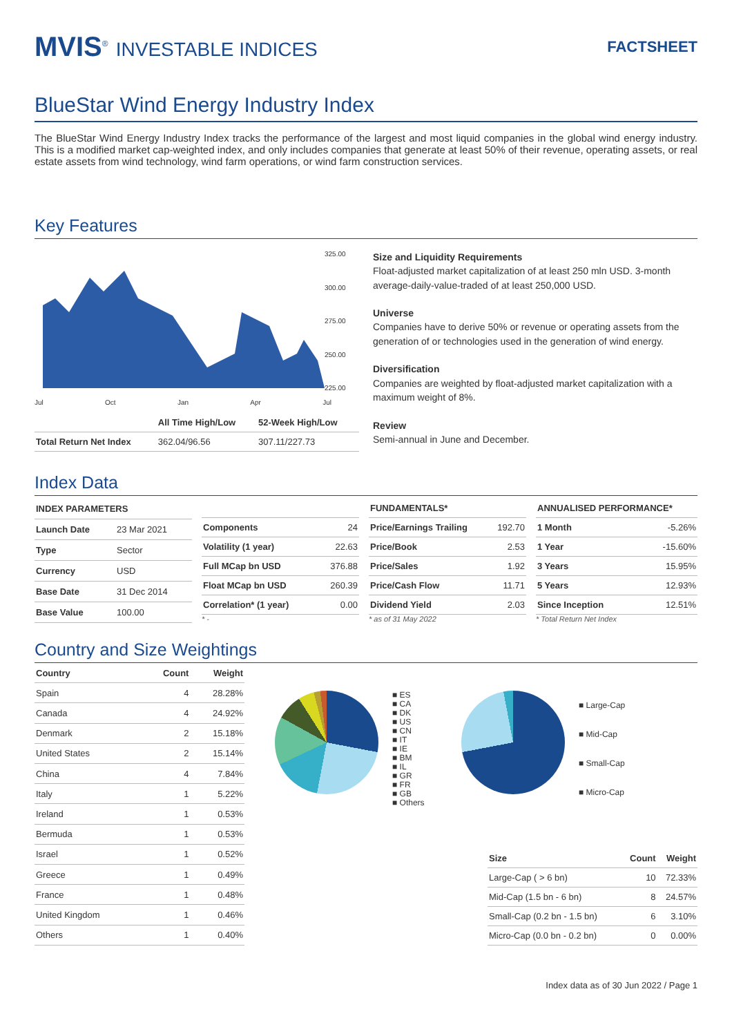MVIS<sup>®</sup> INVESTABLE INDICES
FACTSHEET
BlueStar Wind Energy Industry Index
The BlueStar Wind Energy Industry Index tracks the performance of the largest and most liquid companies in the global wind energy industry. This is a modified market cap-weighted index, and only includes companies that generate at least 50% of their revenue, operating assets, or real estate assets from wind technology, wind farm operations, or wind farm construction services.
Key Features
325.00
300.00
275.00
250.00
225.00
Jul Oct Jan Apr Jul
| | All Time High/Low | 52-Week High/Low |
| --- | --- | --- |
| Total Return Net Index | 362.04/96.56 | 307.11/227.73 |
Size and Liquidity Requirements
Float-adjusted market capitalization of at least 250 mln USD. 3-month average-daily-value-traded of at least 250,000 USD.
Universe
Companies have to derive 50% or revenue or operating assets from the generation of or technologies used in the generation of wind energy.
Diversification
Companies are weighted by float-adjusted market capitalization with a maximum weight of 8%.
Review
Semi-annual in June and December.
Index Data
| INDEX PARAMETERS | |
| --- | --- |
| Launch Date | 23 Mar 2021 |
| Type | Sector |
| Currency | USD |
| Base Date | 31 Dec 2014 |
| Base Value | 100.00 |
| Components | 24 |
| Volatility (1 year) | 22.63 |
| Full MCap bn USD | 376.88 |
| Float MCap bn USD | 260.39 |
| Correlation* (1 year) | 0.00 |
* -
| FUNDAMENTALS* | |
| --- | --- |
| Price/Earnings Trailing | 192.70 |
| Price/Book | 2.53 |
| Price/Sales | 1.92 |
| Price/Cash Flow | 11.71 |
| Dividend Yield | 2.03 |
* as of 31 May 2022
| ANNUALISED PERFORMANCE* | |
| --- | --- |
| 1 Month | -5.26% |
| 1 Year | -15.60% |
| 3 Years | 15.95% |
| 5 Years | 12.93% |
| Since Inception | 12.51% |
* Total Return Net Index
Country and Size Weightings
| Country | Count | Weight |
| --- | --- | --- |
| Spain | 4 | 28.28% |
| Canada | 4 | 24.92% |
| Denmark | 2 | 15.18% |
| United States | 2 | 15.14% |
| China | 4 | 7.84% |
| Italy | 1 | 5.22% |
| Ireland | 1 | 0.53% |
| Bermuda | 1 | 0.53% |
| Israel | 1 | 0.52% |
| Greece | 1 | 0.49% |
| France | 1 | 0.48% |
| United Kingdom | 1 | 0.46% |
| Others | 1 | 0.40% |
■ ES
■ CA
■ DK
■ US
■ CN
■ IT
■ IE
■ BM
■ IL
■ GR
■ FR
■ GB
■ Others
■ Large-Cap
■ Mid-Cap
■ Small-Cap
■ Micro-Cap
| Size | Count | Weight |
| --- | --- | --- |
| Large-Cap ( > 6 bn) | 10 | 72.33% |
| Mid-Cap (1.5 bn - 6 bn) | 8 | 24.57% |
| Small-Cap (0.2 bn - 1.5 bn) | 6 | 3.10% |
| Micro-Cap (0.0 bn - 0.2 bn) | 0 | 0.00% |
Index data as of 30 Jun 2022 / Page 1